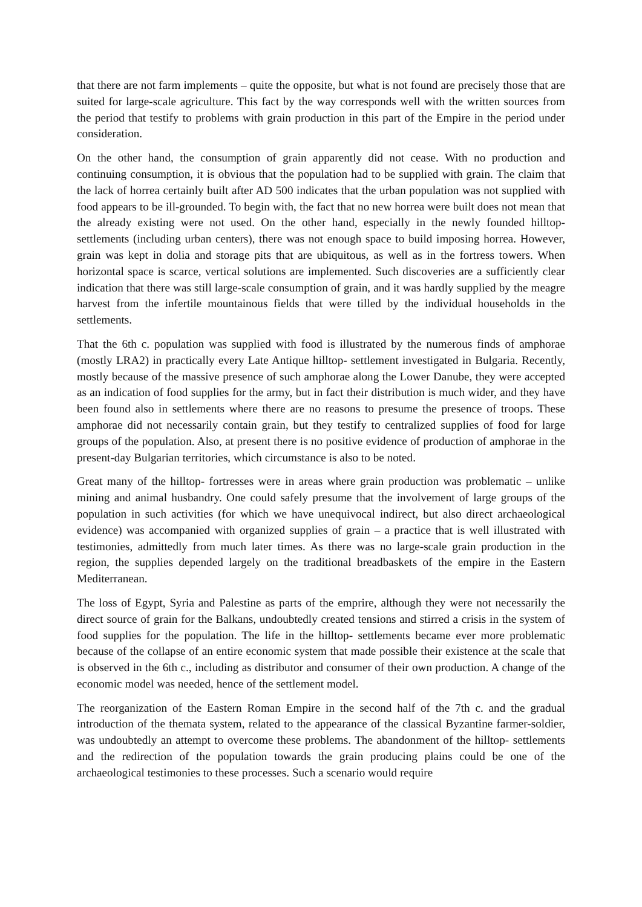that there are not farm implements – quite the opposite, but what is not found are precisely those that are suited for large-scale agriculture. This fact by the way corresponds well with the written sources from the period that testify to problems with grain production in this part of the Empire in the period under consideration.
On the other hand, the consumption of grain apparently did not cease. With no production and continuing consumption, it is obvious that the population had to be supplied with grain. The claim that the lack of horrea certainly built after AD 500 indicates that the urban population was not supplied with food appears to be ill-grounded. To begin with, the fact that no new horrea were built does not mean that the already existing were not used. On the other hand, especially in the newly founded hilltop- settlements (including urban centers), there was not enough space to build imposing horrea. However, grain was kept in dolia and storage pits that are ubiquitous, as well as in the fortress towers. When horizontal space is scarce, vertical solutions are implemented. Such discoveries are a sufficiently clear indication that there was still large-scale consumption of grain, and it was hardly supplied by the meagre harvest from the infertile mountainous fields that were tilled by the individual households in the settlements.
That the 6th c. population was supplied with food is illustrated by the numerous finds of amphorae (mostly LRA2) in practically every Late Antique hilltop- settlement investigated in Bulgaria. Recently, mostly because of the massive presence of such amphorae along the Lower Danube, they were accepted as an indication of food supplies for the army, but in fact their distribution is much wider, and they have been found also in settlements where there are no reasons to presume the presence of troops. These amphorae did not necessarily contain grain, but they testify to centralized supplies of food for large groups of the population. Also, at present there is no positive evidence of production of amphorae in the present-day Bulgarian territories, which circumstance is also to be noted.
Great many of the hilltop- fortresses were in areas where grain production was problematic – unlike mining and animal husbandry. One could safely presume that the involvement of large groups of the population in such activities (for which we have unequivocal indirect, but also direct archaeological evidence) was accompanied with organized supplies of grain – a practice that is well illustrated with testimonies, admittedly from much later times. As there was no large-scale grain production in the region, the supplies depended largely on the traditional breadbaskets of the empire in the Eastern Mediterranean.
The loss of Egypt, Syria and Palestine as parts of the emprire, although they were not necessarily the direct source of grain for the Balkans, undoubtedly created tensions and stirred a crisis in the system of food supplies for the population. The life in the hilltop- settlements became ever more problematic because of the collapse of an entire economic system that made possible their existence at the scale that is observed in the 6th c., including as distributor and consumer of their own production. A change of the economic model was needed, hence of the settlement model.
The reorganization of the Eastern Roman Empire in the second half of the 7th c. and the gradual introduction of the themata system, related to the appearance of the classical Byzantine farmer-soldier, was undoubtedly an attempt to overcome these problems. The abandonment of the hilltop- settlements and the redirection of the population towards the grain producing plains could be one of the archaeological testimonies to these processes. Such a scenario would require